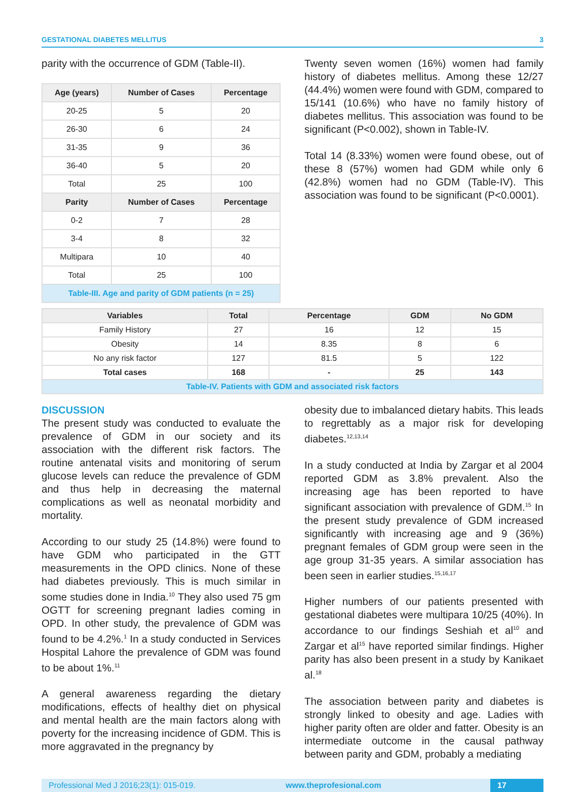GESTATIONAL DIABETES MELLITUS 3
parity with the occurrence of GDM (Table-II).
| Age (years) | Number of Cases | Percentage |
| --- | --- | --- |
| 20-25 | 5 | 20 |
| 26-30 | 6 | 24 |
| 31-35 | 9 | 36 |
| 36-40 | 5 | 20 |
| Total | 25 | 100 |
| Parity | Number of Cases | Percentage |
| 0-2 | 7 | 28 |
| 3-4 | 8 | 32 |
| Multipara | 10 | 40 |
| Total | 25 | 100 |
| Table-III. Age and parity of GDM patients (n = 25) | | |
Twenty seven women (16%) women had family history of diabetes mellitus. Among these 12/27 (44.4%) women were found with GDM, compared to 15/141 (10.6%) who have no family history of diabetes mellitus. This association was found to be significant (P<0.002), shown in Table-IV.
Total 14 (8.33%) women were found obese, out of these 8 (57%) women had GDM while only 6 (42.8%) women had no GDM (Table-IV). This association was found to be significant (P<0.0001).
| Variables | Total | Percentage | GDM | No GDM |
| --- | --- | --- | --- | --- |
| Family History | 27 | 16 | 12 | 15 |
| Obesity | 14 | 8.35 | 8 | 6 |
| No any risk factor | 127 | 81.5 | 5 | 122 |
| Total cases | 168 | - | 25 | 143 |
| Table-IV. Patients with GDM and associated risk factors | | | | |
DISCUSSION
The present study was conducted to evaluate the prevalence of GDM in our society and its association with the different risk factors. The routine antenatal visits and monitoring of serum glucose levels can reduce the prevalence of GDM and thus help in decreasing the maternal complications as well as neonatal morbidity and mortality.
According to our study 25 (14.8%) were found to have GDM who participated in the GTT measurements in the OPD clinics. None of these had diabetes previously. This is much similar in some studies done in India.<sup>10</sup> They also used 75 gm OGTT for screening pregnant ladies coming in OPD. In other study, the prevalence of GDM was found to be 4.2%.<sup>1</sup> In a study conducted in Services Hospital Lahore the prevalence of GDM was found to be about 1%.<sup>11</sup>
A general awareness regarding the dietary modifications, effects of healthy diet on physical and mental health are the main factors along with poverty for the increasing incidence of GDM. This is more aggravated in the pregnancy by
obesity due to imbalanced dietary habits. This leads to regrettably as a major risk for developing diabetes.<sup>12,13,14</sup>
In a study conducted at India by Zargar et al 2004 reported GDM as 3.8% prevalent. Also the increasing age has been reported to have significant association with prevalence of GDM.<sup>15</sup> In the present study prevalence of GDM increased significantly with increasing age and 9 (36%) pregnant females of GDM group were seen in the age group 31-35 years. A similar association has been seen in earlier studies.<sup>15,16,17</sup>
Higher numbers of our patients presented with gestational diabetes were multipara 10/25 (40%). In accordance to our findings Seshiah et al<sup>10</sup> and Zargar et al<sup>15</sup> have reported similar findings. Higher parity has also been present in a study by Kanikaet al.<sup>18</sup>
The association between parity and diabetes is strongly linked to obesity and age. Ladies with higher parity often are older and fatter. Obesity is an intermediate outcome in the causal pathway between parity and GDM, probably a mediating
Professional Med J 2016;23(1): 015-019. www.theprofesional.com 17